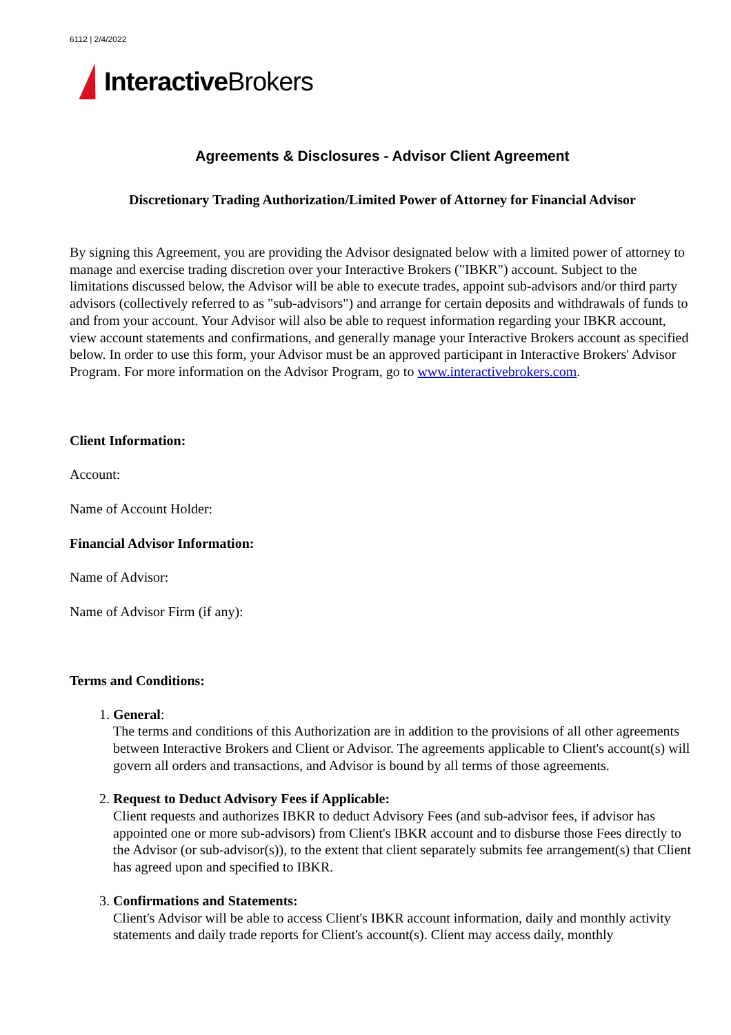6112 | 2/4/2022
Interactive Brokers
Agreements & Disclosures - Advisor Client Agreement
Discretionary Trading Authorization/Limited Power of Attorney for Financial Advisor
By signing this Agreement, you are providing the Advisor designated below with a limited power of attorney to manage and exercise trading discretion over your Interactive Brokers ("IBKR") account. Subject to the limitations discussed below, the Advisor will be able to execute trades, appoint sub-advisors and/or third party advisors (collectively referred to as "sub-advisors") and arrange for certain deposits and withdrawals of funds to and from your account. Your Advisor will also be able to request information regarding your IBKR account, view account statements and confirmations, and generally manage your Interactive Brokers account as specified below. In order to use this form, your Advisor must be an approved participant in Interactive Brokers' Advisor Program. For more information on the Advisor Program, go to www.interactivebrokers.com.
Client Information:
Account:
Name of Account Holder:
Financial Advisor Information:
Name of Advisor:
Name of Advisor Firm (if any):
Terms and Conditions:
1. General:
The terms and conditions of this Authorization are in addition to the provisions of all other agreements between Interactive Brokers and Client or Advisor. The agreements applicable to Client's account(s) will govern all orders and transactions, and Advisor is bound by all terms of those agreements.
2. Request to Deduct Advisory Fees if Applicable:
Client requests and authorizes IBKR to deduct Advisory Fees (and sub-advisor fees, if advisor has appointed one or more sub-advisors) from Client's IBKR account and to disburse those Fees directly to the Advisor (or sub-advisor(s)), to the extent that client separately submits fee arrangement(s) that Client has agreed upon and specified to IBKR.
3. Confirmations and Statements:
Client's Advisor will be able to access Client's IBKR account information, daily and monthly activity statements and daily trade reports for Client's account(s). Client may access daily, monthly